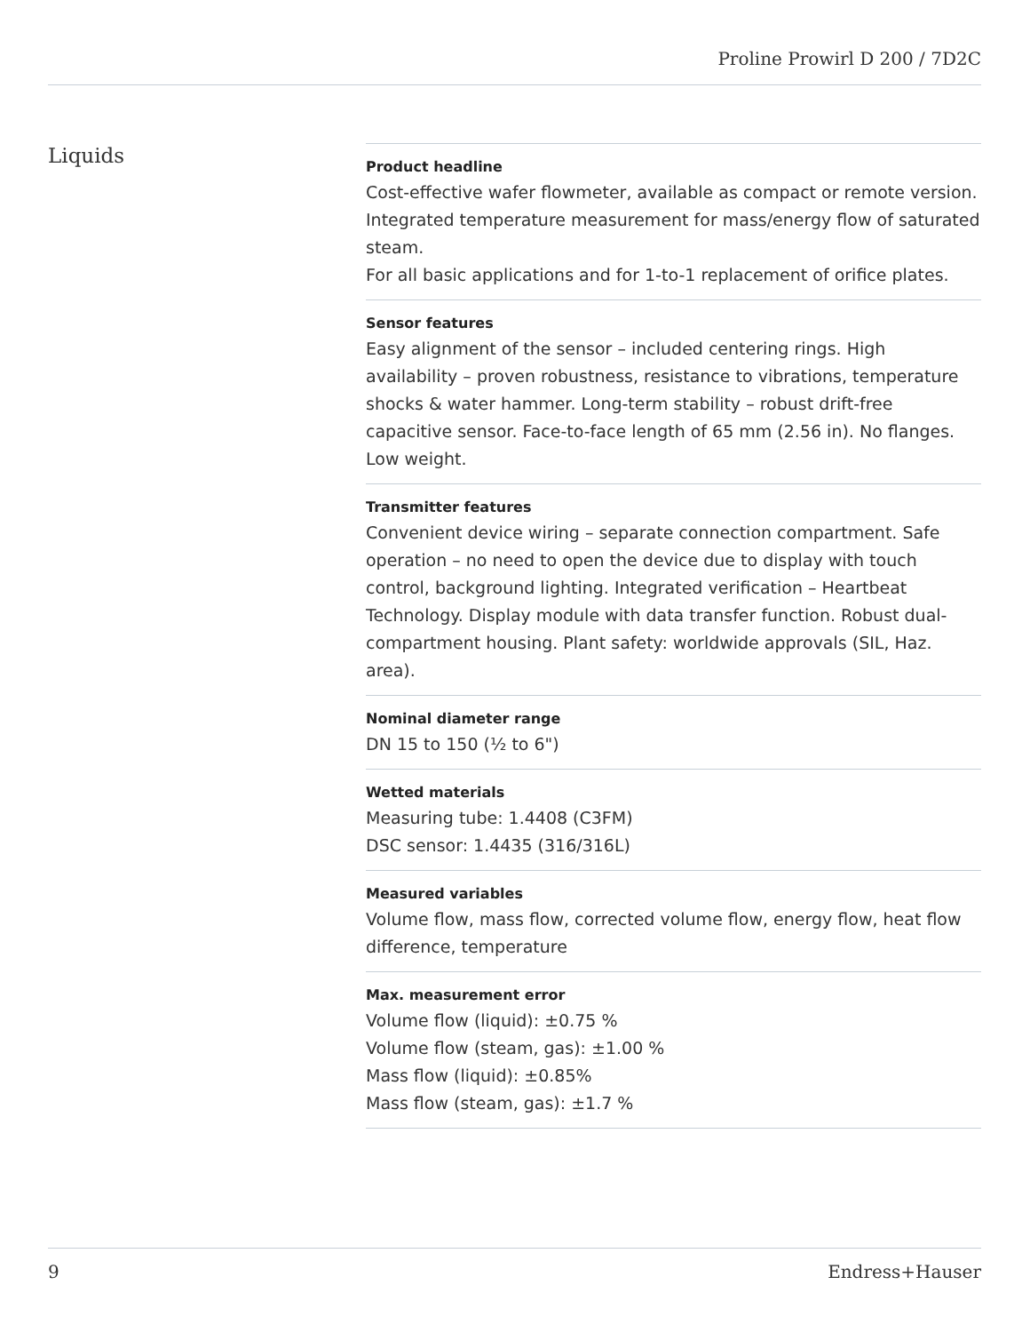Proline Prowirl D 200 / 7D2C
Liquids
Product headline
Cost-effective wafer flowmeter, available as compact or remote version. Integrated temperature measurement for mass/energy flow of saturated steam.
For all basic applications and for 1-to-1 replacement of orifice plates.
Sensor features
Easy alignment of the sensor – included centering rings. High availability – proven robustness, resistance to vibrations, temperature shocks & water hammer. Long-term stability – robust drift-free capacitive sensor. Face-to-face length of 65 mm (2.56 in). No flanges. Low weight.
Transmitter features
Convenient device wiring – separate connection compartment. Safe operation – no need to open the device due to display with touch control, background lighting. Integrated verification – Heartbeat Technology. Display module with data transfer function. Robust dual-compartment housing. Plant safety: worldwide approvals (SIL, Haz. area).
Nominal diameter range
DN 15 to 150 (½ to 6")
Wetted materials
Measuring tube: 1.4408 (C3FM)
DSC sensor: 1.4435 (316/316L)
Measured variables
Volume flow, mass flow, corrected volume flow, energy flow, heat flow difference, temperature
Max. measurement error
Volume flow (liquid): ±0.75 %
Volume flow (steam, gas): ±1.00 %
Mass flow (liquid): ±0.85%
Mass flow (steam, gas): ±1.7 %
9 Endress+Hauser